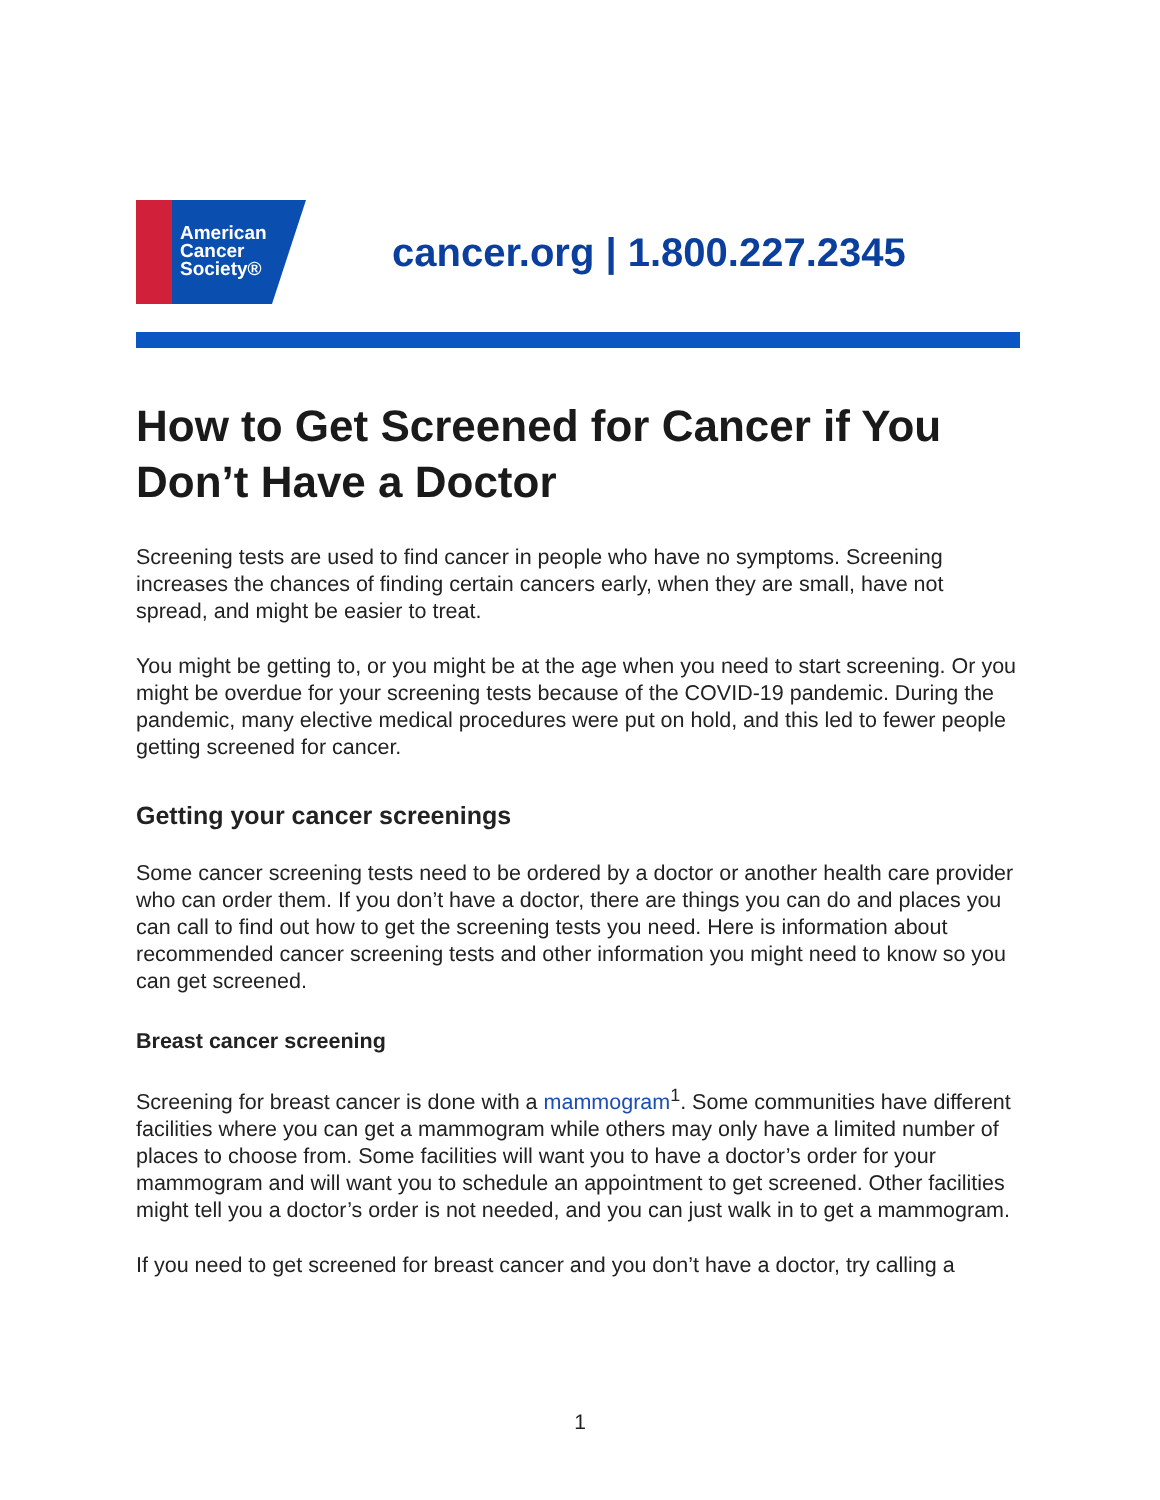American
Cancer
Society®
cancer.org | 1.800.227.2345
How to Get Screened for Cancer if You Don’t Have a Doctor
Screening tests are used to find cancer in people who have no symptoms. Screening increases the chances of finding certain cancers early, when they are small, have not spread, and might be easier to treat.
You might be getting to, or you might be at the age when you need to start screening. Or you might be overdue for your screening tests because of the COVID-19 pandemic. During the pandemic, many elective medical procedures were put on hold, and this led to fewer people getting screened for cancer.
Getting your cancer screenings
Some cancer screening tests need to be ordered by a doctor or another health care provider who can order them. If you don’t have a doctor, there are things you can do and places you can call to find out how to get the screening tests you need. Here is information about recommended cancer screening tests and other information you might need to know so you can get screened.
Breast cancer screening
Screening for breast cancer is done with a mammogram<sup>1</sup>. Some communities have different facilities where you can get a mammogram while others may only have a limited number of places to choose from. Some facilities will want you to have a doctor’s order for your mammogram and will want you to schedule an appointment to get screened. Other facilities might tell you a doctor’s order is not needed, and you can just walk in to get a mammogram.
If you need to get screened for breast cancer and you don’t have a doctor, try calling a
1